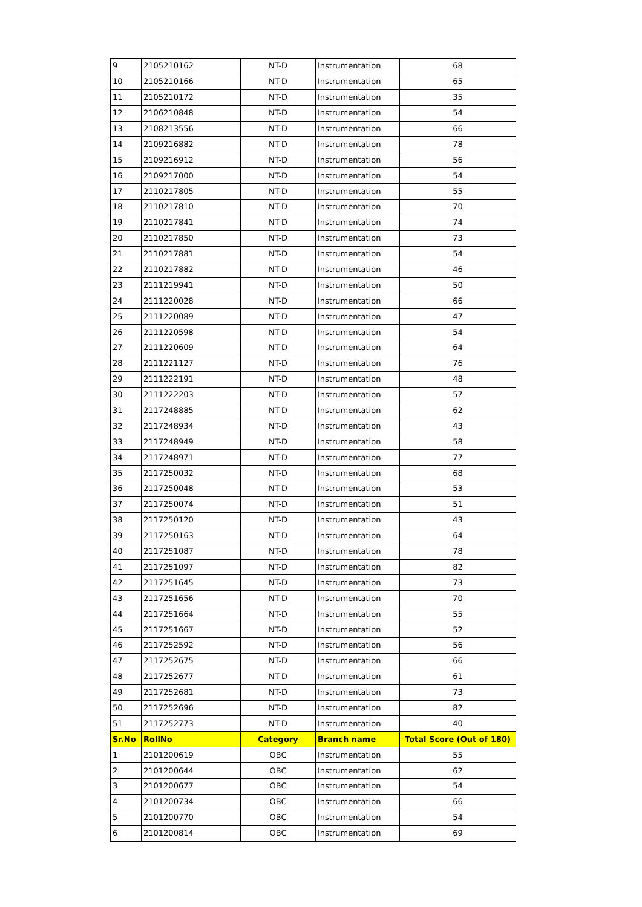| 9 | 2105210162 | NT-D | Instrumentation | 68 |
| 10 | 2105210166 | NT-D | Instrumentation | 65 |
| 11 | 2105210172 | NT-D | Instrumentation | 35 |
| 12 | 2106210848 | NT-D | Instrumentation | 54 |
| 13 | 2108213556 | NT-D | Instrumentation | 66 |
| 14 | 2109216882 | NT-D | Instrumentation | 78 |
| 15 | 2109216912 | NT-D | Instrumentation | 56 |
| 16 | 2109217000 | NT-D | Instrumentation | 54 |
| 17 | 2110217805 | NT-D | Instrumentation | 55 |
| 18 | 2110217810 | NT-D | Instrumentation | 70 |
| 19 | 2110217841 | NT-D | Instrumentation | 74 |
| 20 | 2110217850 | NT-D | Instrumentation | 73 |
| 21 | 2110217881 | NT-D | Instrumentation | 54 |
| 22 | 2110217882 | NT-D | Instrumentation | 46 |
| 23 | 2111219941 | NT-D | Instrumentation | 50 |
| 24 | 2111220028 | NT-D | Instrumentation | 66 |
| 25 | 2111220089 | NT-D | Instrumentation | 47 |
| 26 | 2111220598 | NT-D | Instrumentation | 54 |
| 27 | 2111220609 | NT-D | Instrumentation | 64 |
| 28 | 2111221127 | NT-D | Instrumentation | 76 |
| 29 | 2111222191 | NT-D | Instrumentation | 48 |
| 30 | 2111222203 | NT-D | Instrumentation | 57 |
| 31 | 2117248885 | NT-D | Instrumentation | 62 |
| 32 | 2117248934 | NT-D | Instrumentation | 43 |
| 33 | 2117248949 | NT-D | Instrumentation | 58 |
| 34 | 2117248971 | NT-D | Instrumentation | 77 |
| 35 | 2117250032 | NT-D | Instrumentation | 68 |
| 36 | 2117250048 | NT-D | Instrumentation | 53 |
| 37 | 2117250074 | NT-D | Instrumentation | 51 |
| 38 | 2117250120 | NT-D | Instrumentation | 43 |
| 39 | 2117250163 | NT-D | Instrumentation | 64 |
| 40 | 2117251087 | NT-D | Instrumentation | 78 |
| 41 | 2117251097 | NT-D | Instrumentation | 82 |
| 42 | 2117251645 | NT-D | Instrumentation | 73 |
| 43 | 2117251656 | NT-D | Instrumentation | 70 |
| 44 | 2117251664 | NT-D | Instrumentation | 55 |
| 45 | 2117251667 | NT-D | Instrumentation | 52 |
| 46 | 2117252592 | NT-D | Instrumentation | 56 |
| 47 | 2117252675 | NT-D | Instrumentation | 66 |
| 48 | 2117252677 | NT-D | Instrumentation | 61 |
| 49 | 2117252681 | NT-D | Instrumentation | 73 |
| 50 | 2117252696 | NT-D | Instrumentation | 82 |
| 51 | 2117252773 | NT-D | Instrumentation | 40 |
| Sr.No | RollNo | Category | Branch name | Total Score (Out of 180) |
| 1 | 2101200619 | OBC | Instrumentation | 55 |
| 2 | 2101200644 | OBC | Instrumentation | 62 |
| 3 | 2101200677 | OBC | Instrumentation | 54 |
| 4 | 2101200734 | OBC | Instrumentation | 66 |
| 5 | 2101200770 | OBC | Instrumentation | 54 |
| 6 | 2101200814 | OBC | Instrumentation | 69 |